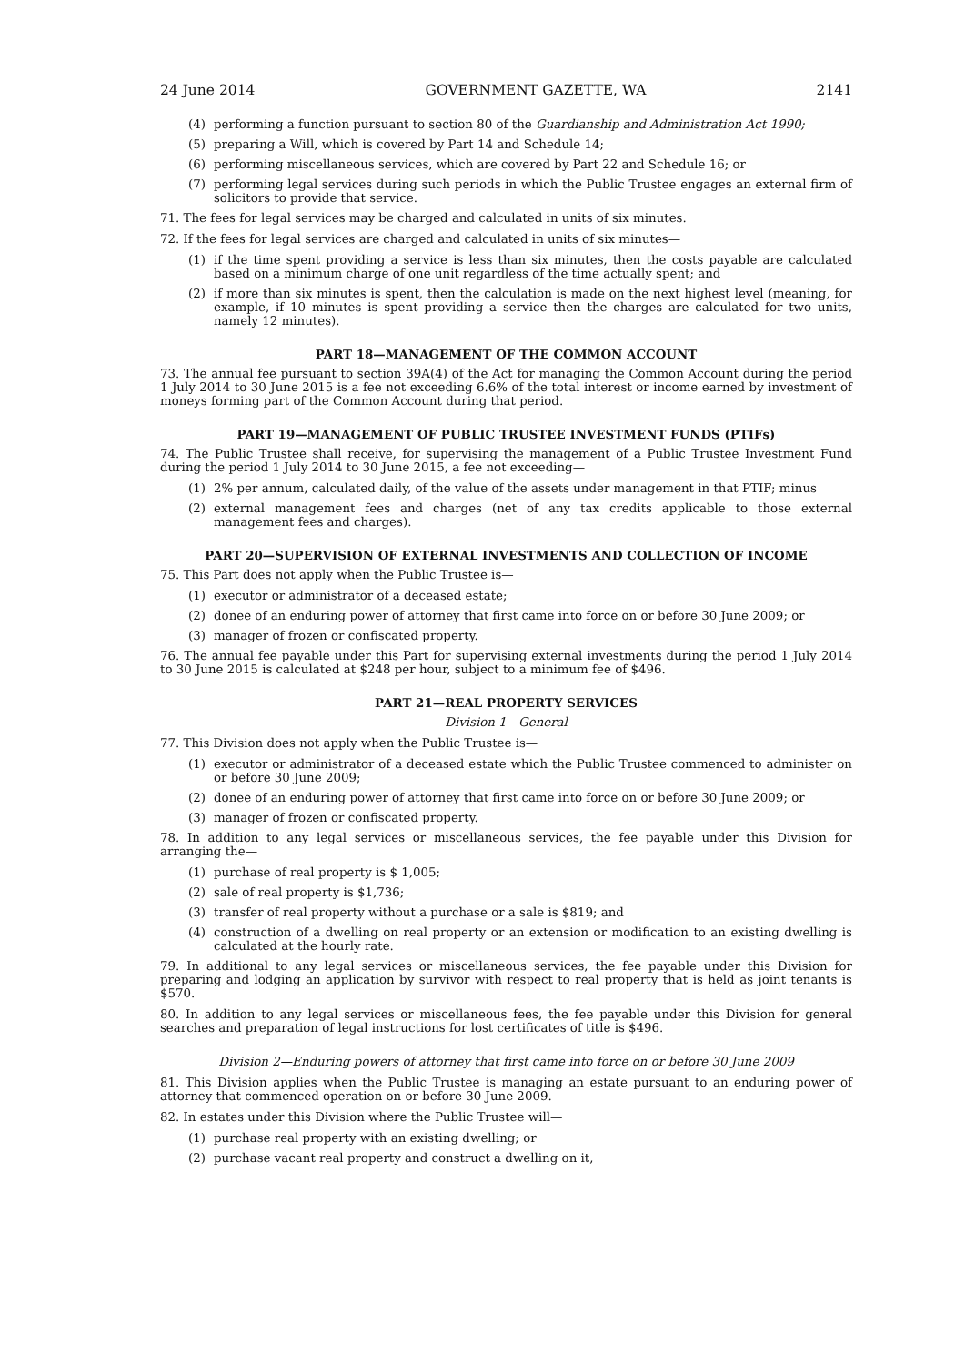24 June 2014 GOVERNMENT GAZETTE, WA 2141
(4) performing a function pursuant to section 80 of the Guardianship and Administration Act 1990;
(5) preparing a Will, which is covered by Part 14 and Schedule 14;
(6) performing miscellaneous services, which are covered by Part 22 and Schedule 16; or
(7) performing legal services during such periods in which the Public Trustee engages an external firm of solicitors to provide that service.
71. The fees for legal services may be charged and calculated in units of six minutes.
72. If the fees for legal services are charged and calculated in units of six minutes—
(1) if the time spent providing a service is less than six minutes, then the costs payable are calculated based on a minimum charge of one unit regardless of the time actually spent; and
(2) if more than six minutes is spent, then the calculation is made on the next highest level (meaning, for example, if 10 minutes is spent providing a service then the charges are calculated for two units, namely 12 minutes).
PART 18—MANAGEMENT OF THE COMMON ACCOUNT
73. The annual fee pursuant to section 39A(4) of the Act for managing the Common Account during the period 1 July 2014 to 30 June 2015 is a fee not exceeding 6.6% of the total interest or income earned by investment of moneys forming part of the Common Account during that period.
PART 19—MANAGEMENT OF PUBLIC TRUSTEE INVESTMENT FUNDS (PTIFs)
74. The Public Trustee shall receive, for supervising the management of a Public Trustee Investment Fund during the period 1 July 2014 to 30 June 2015, a fee not exceeding—
(1) 2% per annum, calculated daily, of the value of the assets under management in that PTIF; minus
(2) external management fees and charges (net of any tax credits applicable to those external management fees and charges).
PART 20—SUPERVISION OF EXTERNAL INVESTMENTS AND COLLECTION OF INCOME
75. This Part does not apply when the Public Trustee is—
(1) executor or administrator of a deceased estate;
(2) donee of an enduring power of attorney that first came into force on or before 30 June 2009; or
(3) manager of frozen or confiscated property.
76. The annual fee payable under this Part for supervising external investments during the period 1 July 2014 to 30 June 2015 is calculated at $248 per hour, subject to a minimum fee of $496.
PART 21—REAL PROPERTY SERVICES
Division 1—General
77. This Division does not apply when the Public Trustee is—
(1) executor or administrator of a deceased estate which the Public Trustee commenced to administer on or before 30 June 2009;
(2) donee of an enduring power of attorney that first came into force on or before 30 June 2009; or
(3) manager of frozen or confiscated property.
78. In addition to any legal services or miscellaneous services, the fee payable under this Division for arranging the—
(1) purchase of real property is $ 1,005;
(2) sale of real property is $1,736;
(3) transfer of real property without a purchase or a sale is $819; and
(4) construction of a dwelling on real property or an extension or modification to an existing dwelling is calculated at the hourly rate.
79. In additional to any legal services or miscellaneous services, the fee payable under this Division for preparing and lodging an application by survivor with respect to real property that is held as joint tenants is $570.
80. In addition to any legal services or miscellaneous fees, the fee payable under this Division for general searches and preparation of legal instructions for lost certificates of title is $496.
Division 2—Enduring powers of attorney that first came into force on or before 30 June 2009
81. This Division applies when the Public Trustee is managing an estate pursuant to an enduring power of attorney that commenced operation on or before 30 June 2009.
82. In estates under this Division where the Public Trustee will—
(1) purchase real property with an existing dwelling; or
(2) purchase vacant real property and construct a dwelling on it,